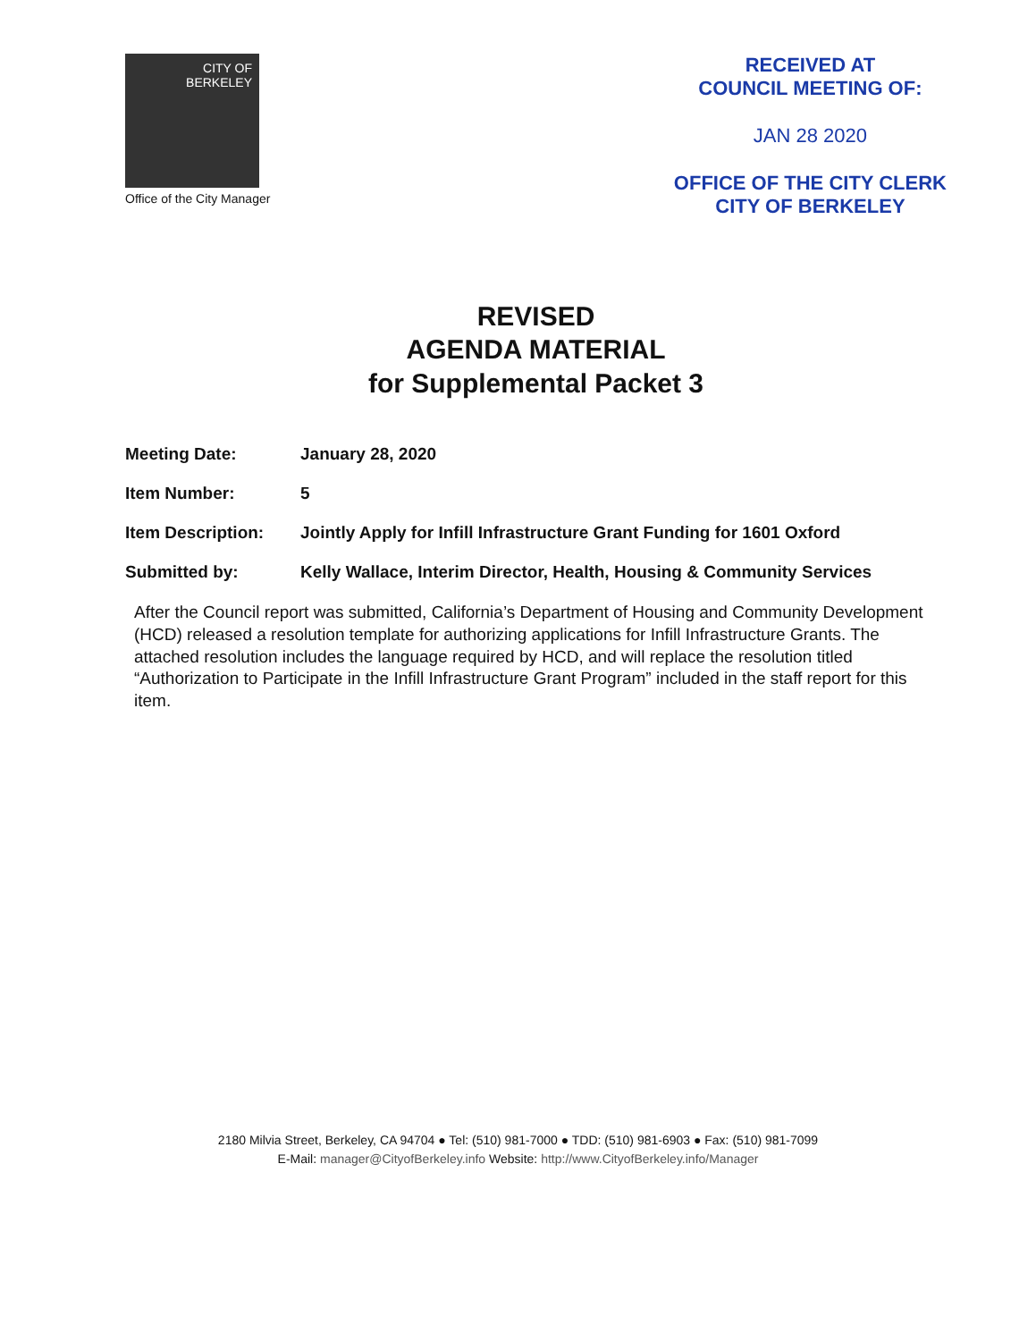CITY OF
BERKELEY
Office of the City Manager
RECEIVED AT
COUNCIL MEETING OF:
JAN 28 2020
OFFICE OF THE CITY CLERK
CITY OF BERKELEY
REVISED
AGENDA MATERIAL
for Supplemental Packet 3
Meeting Date: January 28, 2020
Item Number: 5
Item Description: Jointly Apply for Infill Infrastructure Grant Funding for 1601 Oxford
Submitted by: Kelly Wallace, Interim Director, Health, Housing & Community Services
After the Council report was submitted, California’s Department of Housing and Community Development (HCD) released a resolution template for authorizing applications for Infill Infrastructure Grants. The attached resolution includes the language required by HCD, and will replace the resolution titled “Authorization to Participate in the Infill Infrastructure Grant Program” included in the staff report for this item.
2180 Milvia Street, Berkeley, CA 94704 ● Tel: (510) 981-7000 ● TDD: (510) 981-6903 ● Fax: (510) 981-7099
E-Mail: manager@CityofBerkeley.info Website: http://www.CityofBerkeley.info/Manager